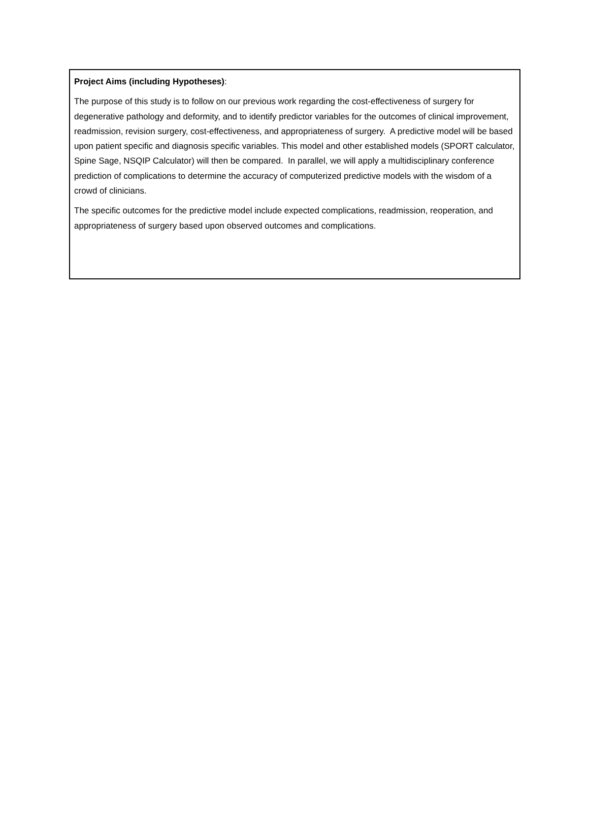Project Aims (including Hypotheses):
The purpose of this study is to follow on our previous work regarding the cost-effectiveness of surgery for degenerative pathology and deformity, and to identify predictor variables for the outcomes of clinical improvement, readmission, revision surgery, cost-effectiveness, and appropriateness of surgery. A predictive model will be based upon patient specific and diagnosis specific variables. This model and other established models (SPORT calculator, Spine Sage, NSQIP Calculator) will then be compared. In parallel, we will apply a multidisciplinary conference prediction of complications to determine the accuracy of computerized predictive models with the wisdom of a crowd of clinicians.
The specific outcomes for the predictive model include expected complications, readmission, reoperation, and appropriateness of surgery based upon observed outcomes and complications.